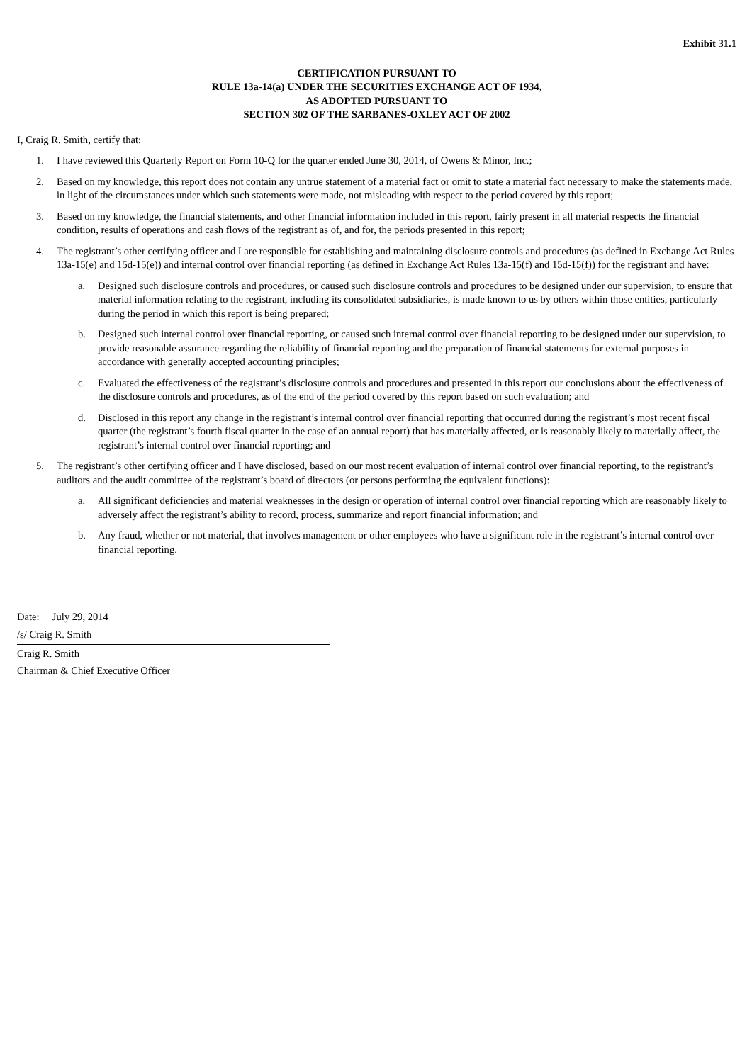Exhibit 31.1
CERTIFICATION PURSUANT TO
RULE 13a-14(a) UNDER THE SECURITIES EXCHANGE ACT OF 1934,
AS ADOPTED PURSUANT TO
SECTION 302 OF THE SARBANES-OXLEY ACT OF 2002
I, Craig R. Smith, certify that:
1. I have reviewed this Quarterly Report on Form 10-Q for the quarter ended June 30, 2014, of Owens & Minor, Inc.;
2. Based on my knowledge, this report does not contain any untrue statement of a material fact or omit to state a material fact necessary to make the statements made, in light of the circumstances under which such statements were made, not misleading with respect to the period covered by this report;
3. Based on my knowledge, the financial statements, and other financial information included in this report, fairly present in all material respects the financial condition, results of operations and cash flows of the registrant as of, and for, the periods presented in this report;
4. The registrant’s other certifying officer and I are responsible for establishing and maintaining disclosure controls and procedures (as defined in Exchange Act Rules 13a-15(e) and 15d-15(e)) and internal control over financial reporting (as defined in Exchange Act Rules 13a-15(f) and 15d-15(f)) for the registrant and have:
a. Designed such disclosure controls and procedures, or caused such disclosure controls and procedures to be designed under our supervision, to ensure that material information relating to the registrant, including its consolidated subsidiaries, is made known to us by others within those entities, particularly during the period in which this report is being prepared;
b. Designed such internal control over financial reporting, or caused such internal control over financial reporting to be designed under our supervision, to provide reasonable assurance regarding the reliability of financial reporting and the preparation of financial statements for external purposes in accordance with generally accepted accounting principles;
c. Evaluated the effectiveness of the registrant’s disclosure controls and procedures and presented in this report our conclusions about the effectiveness of the disclosure controls and procedures, as of the end of the period covered by this report based on such evaluation; and
d. Disclosed in this report any change in the registrant’s internal control over financial reporting that occurred during the registrant’s most recent fiscal quarter (the registrant’s fourth fiscal quarter in the case of an annual report) that has materially affected, or is reasonably likely to materially affect, the registrant’s internal control over financial reporting; and
5. The registrant’s other certifying officer and I have disclosed, based on our most recent evaluation of internal control over financial reporting, to the registrant’s auditors and the audit committee of the registrant’s board of directors (or persons performing the equivalent functions):
a. All significant deficiencies and material weaknesses in the design or operation of internal control over financial reporting which are reasonably likely to adversely affect the registrant’s ability to record, process, summarize and report financial information; and
b. Any fraud, whether or not material, that involves management or other employees who have a significant role in the registrant’s internal control over financial reporting.
Date: July 29, 2014
/s/ Craig R. Smith
Craig R. Smith
Chairman & Chief Executive Officer